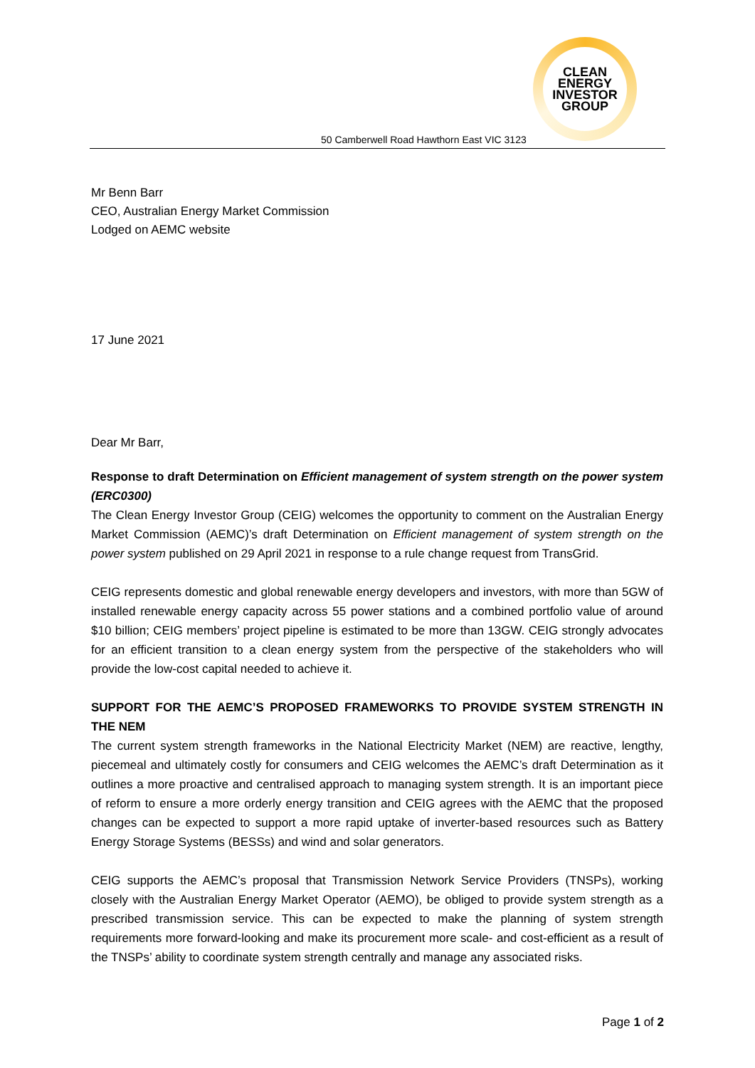CLEAN
ENERGY
INVESTOR
GROUP
50 Camberwell Road Hawthorn East VIC 3123
Mr Benn Barr
CEO, Australian Energy Market Commission
Lodged on AEMC website
17 June 2021
Dear Mr Barr,
Response to draft Determination on Efficient management of system strength on the power system (ERC0300)
The Clean Energy Investor Group (CEIG) welcomes the opportunity to comment on the Australian Energy Market Commission (AEMC)’s draft Determination on Efficient management of system strength on the power system published on 29 April 2021 in response to a rule change request from TransGrid.
CEIG represents domestic and global renewable energy developers and investors, with more than 5GW of installed renewable energy capacity across 55 power stations and a combined portfolio value of around $10 billion; CEIG members’ project pipeline is estimated to be more than 13GW. CEIG strongly advocates for an efficient transition to a clean energy system from the perspective of the stakeholders who will provide the low-cost capital needed to achieve it.
SUPPORT FOR THE AEMC’S PROPOSED FRAMEWORKS TO PROVIDE SYSTEM STRENGTH IN THE NEM
The current system strength frameworks in the National Electricity Market (NEM) are reactive, lengthy, piecemeal and ultimately costly for consumers and CEIG welcomes the AEMC’s draft Determination as it outlines a more proactive and centralised approach to managing system strength. It is an important piece of reform to ensure a more orderly energy transition and CEIG agrees with the AEMC that the proposed changes can be expected to support a more rapid uptake of inverter-based resources such as Battery Energy Storage Systems (BESSs) and wind and solar generators.
CEIG supports the AEMC’s proposal that Transmission Network Service Providers (TNSPs), working closely with the Australian Energy Market Operator (AEMO), be obliged to provide system strength as a prescribed transmission service. This can be expected to make the planning of system strength requirements more forward-looking and make its procurement more scale- and cost-efficient as a result of the TNSPs’ ability to coordinate system strength centrally and manage any associated risks.
Page 1 of 2